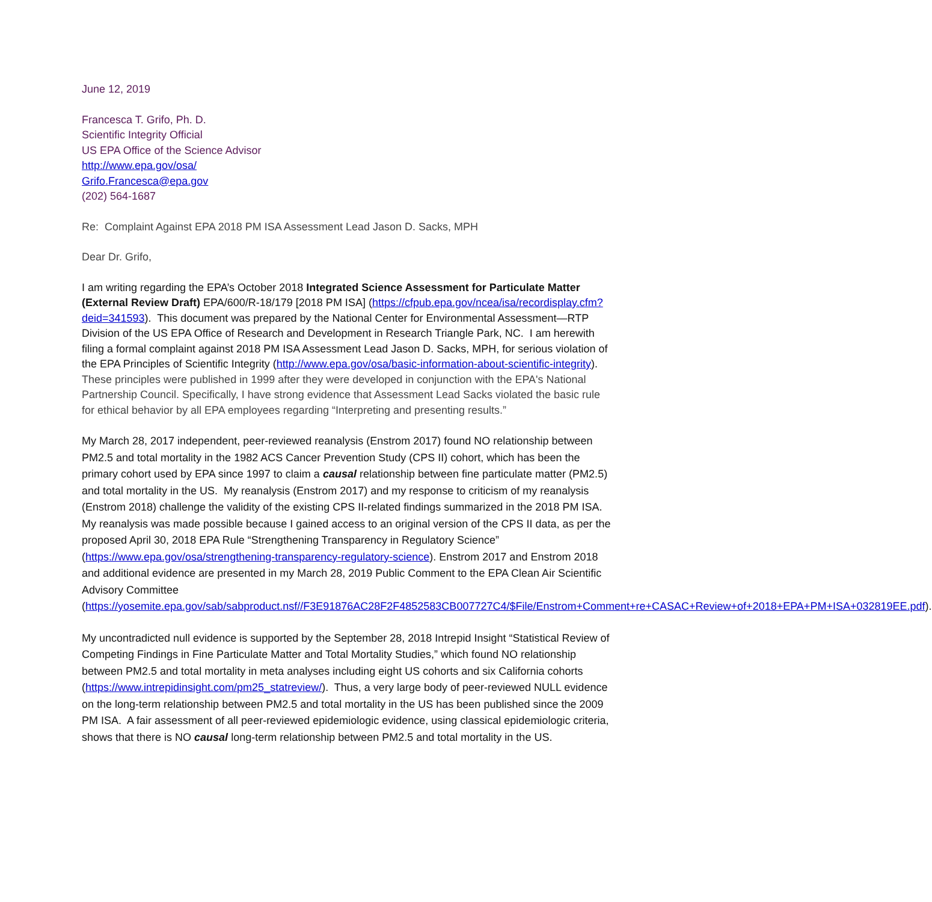June 12, 2019
Francesca T. Grifo, Ph. D.
Scientific Integrity Official
US EPA Office of the Science Advisor
http://www.epa.gov/osa/
Grifo.Francesca@epa.gov
(202) 564-1687
Re: Complaint Against EPA 2018 PM ISA Assessment Lead Jason D. Sacks, MPH
Dear Dr. Grifo,
I am writing regarding the EPA’s October 2018 Integrated Science Assessment for Particulate Matter (External Review Draft) EPA/600/R-18/179 [2018 PM ISA] (https://cfpub.epa.gov/ncea/isa/recordisplay.cfm?deid=341593). This document was prepared by the National Center for Environmental Assessment—RTP Division of the US EPA Office of Research and Development in Research Triangle Park, NC. I am herewith filing a formal complaint against 2018 PM ISA Assessment Lead Jason D. Sacks, MPH, for serious violation of the EPA Principles of Scientific Integrity (http://www.epa.gov/osa/basic-information-about-scientific-integrity). These principles were published in 1999 after they were developed in conjunction with the EPA's National Partnership Council. Specifically, I have strong evidence that Assessment Lead Sacks violated the basic rule for ethical behavior by all EPA employees regarding “Interpreting and presenting results.”
My March 28, 2017 independent, peer-reviewed reanalysis (Enstrom 2017) found NO relationship between PM2.5 and total mortality in the 1982 ACS Cancer Prevention Study (CPS II) cohort, which has been the primary cohort used by EPA since 1997 to claim a causal relationship between fine particulate matter (PM2.5) and total mortality in the US. My reanalysis (Enstrom 2017) and my response to criticism of my reanalysis (Enstrom 2018) challenge the validity of the existing CPS II-related findings summarized in the 2018 PM ISA. My reanalysis was made possible because I gained access to an original version of the CPS II data, as per the proposed April 30, 2018 EPA Rule “Strengthening Transparency in Regulatory Science” (https://www.epa.gov/osa/strengthening-transparency-regulatory-science). Enstrom 2017 and Enstrom 2018 and additional evidence are presented in my March 28, 2019 Public Comment to the EPA Clean Air Scientific Advisory Committee (https://yosemite.epa.gov/sab/sabproduct.nsf//F3E91876AC28F2F4852583CB007727C4/$File/Enstrom+Comment+re+CASAC+Review+of+2018+EPA+PM+ISA+032819EE.pdf).
My uncontradicted null evidence is supported by the September 28, 2018 Intrepid Insight “Statistical Review of Competing Findings in Fine Particulate Matter and Total Mortality Studies,” which found NO relationship between PM2.5 and total mortality in meta analyses including eight US cohorts and six California cohorts (https://www.intrepidinsight.com/pm25_statreview/). Thus, a very large body of peer-reviewed NULL evidence on the long-term relationship between PM2.5 and total mortality in the US has been published since the 2009 PM ISA. A fair assessment of all peer-reviewed epidemiologic evidence, using classical epidemiologic criteria, shows that there is NO causal long-term relationship between PM2.5 and total mortality in the US.